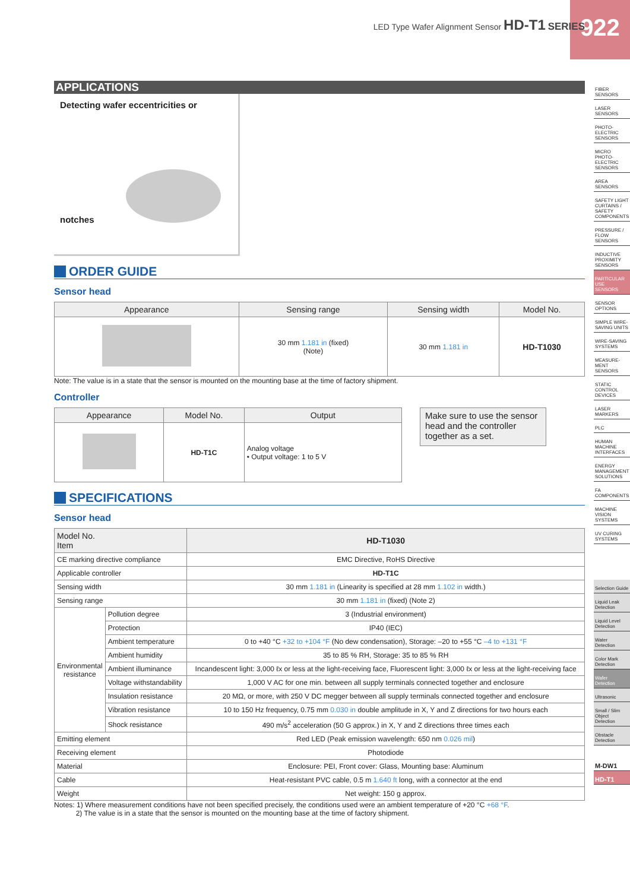922
LED Type Wafer Alignment Sensor HD-T1 SERIES
APPLICATIONS
Detecting wafer eccentricities or notches
ORDER GUIDE
Sensor head
| Appearance | Sensing range | Sensing width | Model No. |
| --- | --- | --- | --- |
| | 30 mm 1.181 in (fixed) (Note) | 30 mm 1.181 in | HD-T1030 |
Note: The value is in a state that the sensor is mounted on the mounting base at the time of factory shipment.
Controller
| Appearance | Model No. | Output |
| --- | --- | --- |
| | HD-T1C | Analog voltage • Output voltage: 1 to 5 V |
Make sure to use the sensor head and the controller together as a set.
SPECIFICATIONS
Sensor head
| Model No. Item | | HD-T1030 |
| --- | --- | --- |
| CE marking directive compliance | | EMC Directive, RoHS Directive |
| Applicable controller | | HD-T1C |
| Sensing width | | 30 mm 1.181 in (Linearity is specified at 28 mm 1.102 in width.) |
| Sensing range | | 30 mm 1.181 in (fixed) (Note 2) |
| Environmental resistance | Pollution degree | 3 (Industrial environment) |
| | Protection | IP40 (IEC) |
| | Ambient temperature | 0 to +40 °C +32 to +104 °F (No dew condensation), Storage: –20 to +55 °C –4 to +131 °F |
| | Ambient humidity | 35 to 85 % RH, Storage: 35 to 85 % RH |
| | Ambient illuminance | Incandescent light: 3,000 ℓx or less at the light-receiving face, Fluorescent light: 3,000 ℓx or less at the light-receiving face |
| | Voltage withstandability | 1,000 V AC for one min. between all supply terminals connected together and enclosure |
| | Insulation resistance | 20 MΩ, or more, with 250 V DC megger between all supply terminals connected together and enclosure |
| | Vibration resistance | 10 to 150 Hz frequency, 0.75 mm 0.030 in double amplitude in X, Y and Z directions for two hours each |
| | Shock resistance | 490 m/s<sup>2</sup> acceleration (50 G approx.) in X, Y and Z directions three times each |
| Emitting element | | Red LED (Peak emission wavelength: 650 nm 0.026 mil ) |
| Receiving element | | Photodiode |
| Material | | Enclosure: PEI, Front cover: Glass, Mounting base: Aluminum |
| Cable | | Heat-resistant PVC cable, 0.5 m 1.640 ft long, with a connector at the end |
| Weight | | Net weight: 150 g approx. |
Notes: 1) Where measurement conditions have not been specified precisely, the conditions used were an ambient temperature of +20 °C +68 °F.
2) The value is in a state that the sensor is mounted on the mounting base at the time of factory shipment.
FIBER SENSORS
LASER SENSORS
PHOTO-ELECTRIC SENSORS
MICRO PHOTO-ELECTRIC SENSORS
AREA SENSORS
SAFETY LIGHT CURTAINS / SAFETY COMPONENTS
PRESSURE / FLOW SENSORS
INDUCTIVE PROXIMITY SENSORS
PARTICULAR USE SENSORS
SENSOR OPTIONS
SIMPLE WIRE-SAVING UNITS
WIRE-SAVING SYSTEMS
MEASURE-MENT SENSORS
STATIC CONTROL DEVICES
LASER MARKERS
PLC
HUMAN MACHINE INTERFACES
ENERGY MANAGEMENT SOLUTIONS
FA COMPONENTS
MACHINE VISION SYSTEMS
UV CURING SYSTEMS
Selection Guide
Liquid Leak Detection
Liquid Level Detection
Water Detection
Color Mark Detection
Wafer Detection
Ultrasonic
Small / Slim Object Detection
Obstacle Detection
M-DW1
HD-T1